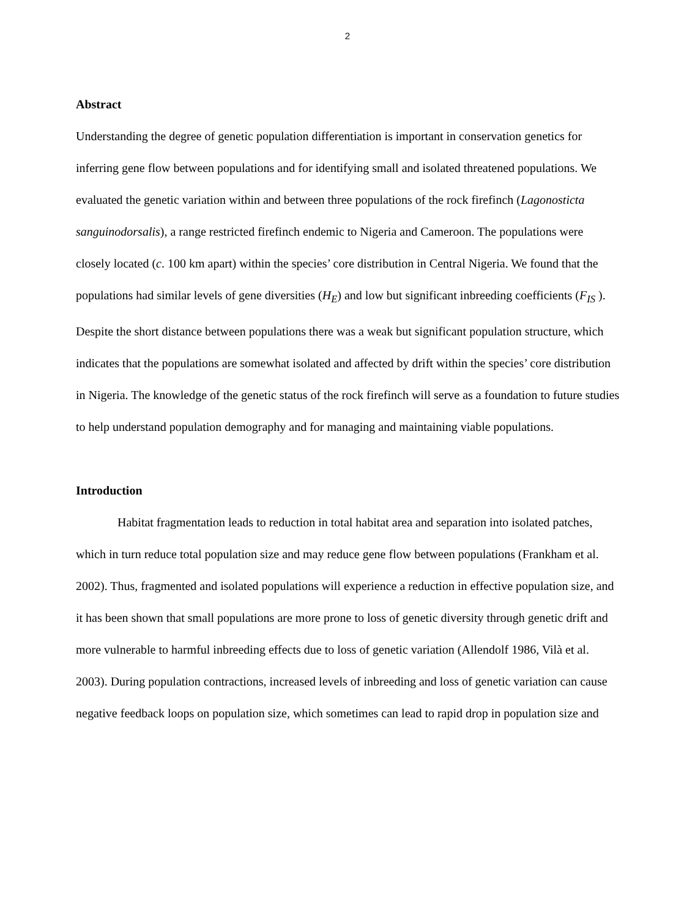2
Abstract
Understanding the degree of genetic population differentiation is important in conservation genetics for inferring gene flow between populations and for identifying small and isolated threatened populations. We evaluated the genetic variation within and between three populations of the rock firefinch (Lagonosticta sanguinodorsalis), a range restricted firefinch endemic to Nigeria and Cameroon. The populations were closely located (c. 100 km apart) within the species’ core distribution in Central Nigeria. We found that the populations had similar levels of gene diversities (H<sub>E</sub>) and low but significant inbreeding coefficients (F<sub>IS</sub> ). Despite the short distance between populations there was a weak but significant population structure, which indicates that the populations are somewhat isolated and affected by drift within the species’ core distribution in Nigeria. The knowledge of the genetic status of the rock firefinch will serve as a foundation to future studies to help understand population demography and for managing and maintaining viable populations.
Introduction
Habitat fragmentation leads to reduction in total habitat area and separation into isolated patches, which in turn reduce total population size and may reduce gene flow between populations (Frankham et al. 2002). Thus, fragmented and isolated populations will experience a reduction in effective population size, and it has been shown that small populations are more prone to loss of genetic diversity through genetic drift and more vulnerable to harmful inbreeding effects due to loss of genetic variation (Allendolf 1986, Vilà et al. 2003). During population contractions, increased levels of inbreeding and loss of genetic variation can cause negative feedback loops on population size, which sometimes can lead to rapid drop in population size and